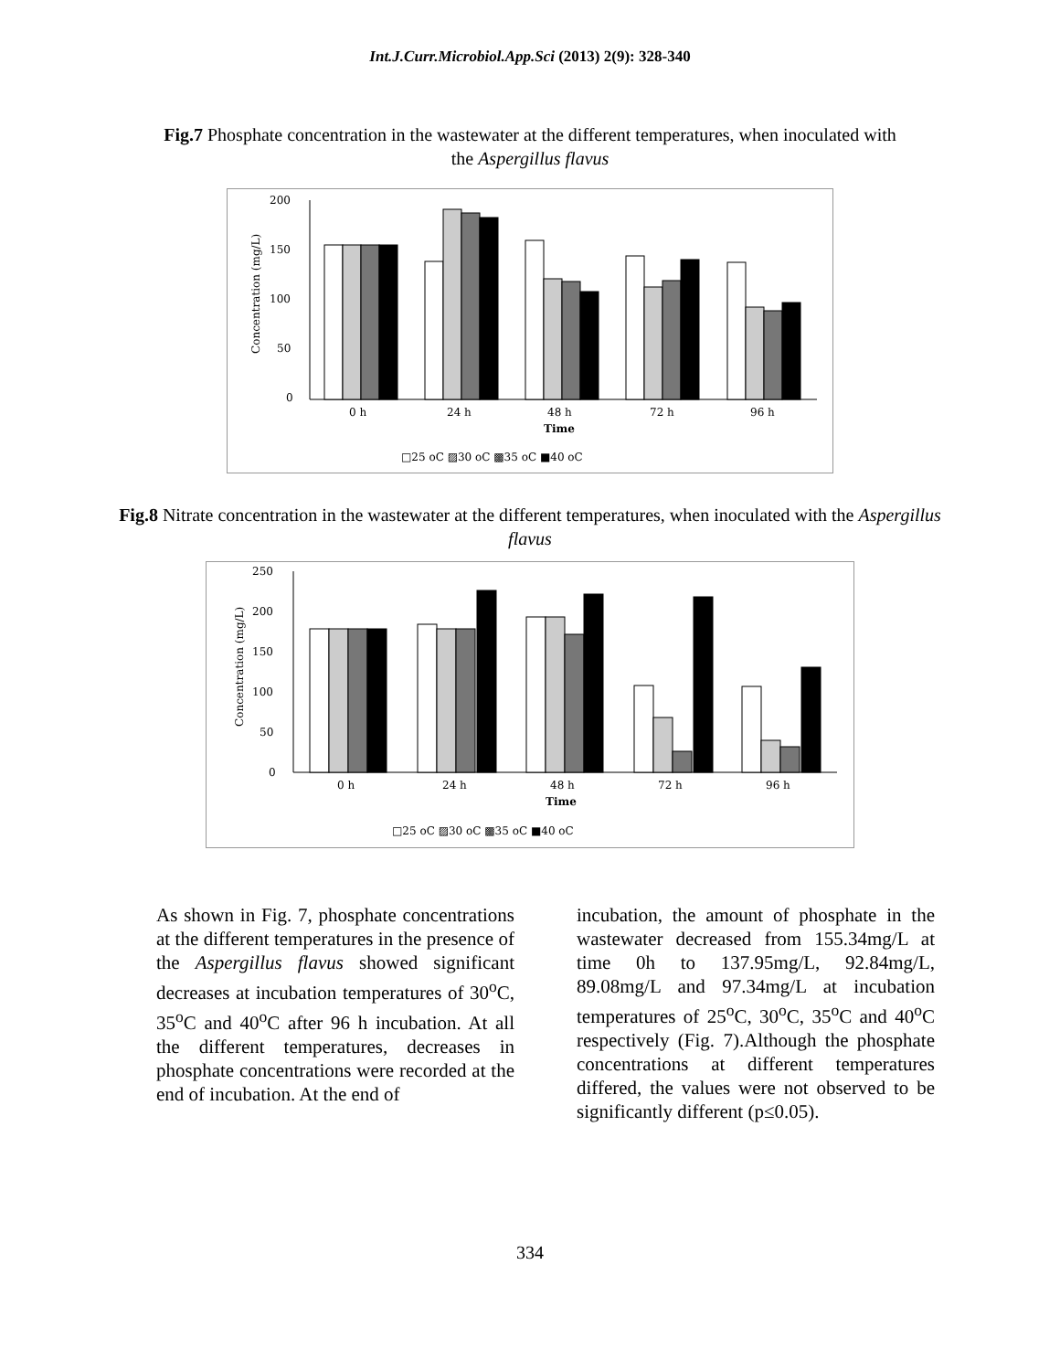Int.J.Curr.Microbiol.App.Sci (2013) 2(9): 328-340
Fig.7 Phosphate concentration in the wastewater at the different temperatures, when inoculated with the Aspergillus flavus
200
150
100
50
0
Concentration (mg/L)
0 h
24 h
48 h
72 h
96 h
Time
□25 oC ▨30 oC ▩35 oC ■40 oC
Fig.8 Nitrate concentration in the wastewater at the different temperatures, when inoculated with the Aspergillus flavus
250
200
150
100
50
0
Concentration (mg/L)
0 h
24 h
48 h
72 h
96 h
Time
□25 oC ▨30 oC ▩35 oC ■40 oC
As shown in Fig. 7, phosphate concentrations at the different temperatures in the presence of the Aspergillus flavus showed significant decreases at incubation temperatures of 30<sup>o</sup>C, 35<sup>o</sup>C and 40<sup>o</sup>C after 96 h incubation. At all the different temperatures, decreases in phosphate concentrations were recorded at the end of incubation. At the end of
incubation, the amount of phosphate in the wastewater decreased from 155.34mg/L at time 0h to 137.95mg/L, 92.84mg/L, 89.08mg/L and 97.34mg/L at incubation temperatures of 25<sup>o</sup>C, 30<sup>o</sup>C, 35<sup>o</sup>C and 40<sup>o</sup>C respectively (Fig. 7).Although the phosphate concentrations at different temperatures differed, the values were not observed to be significantly different (p≤0.05).
334